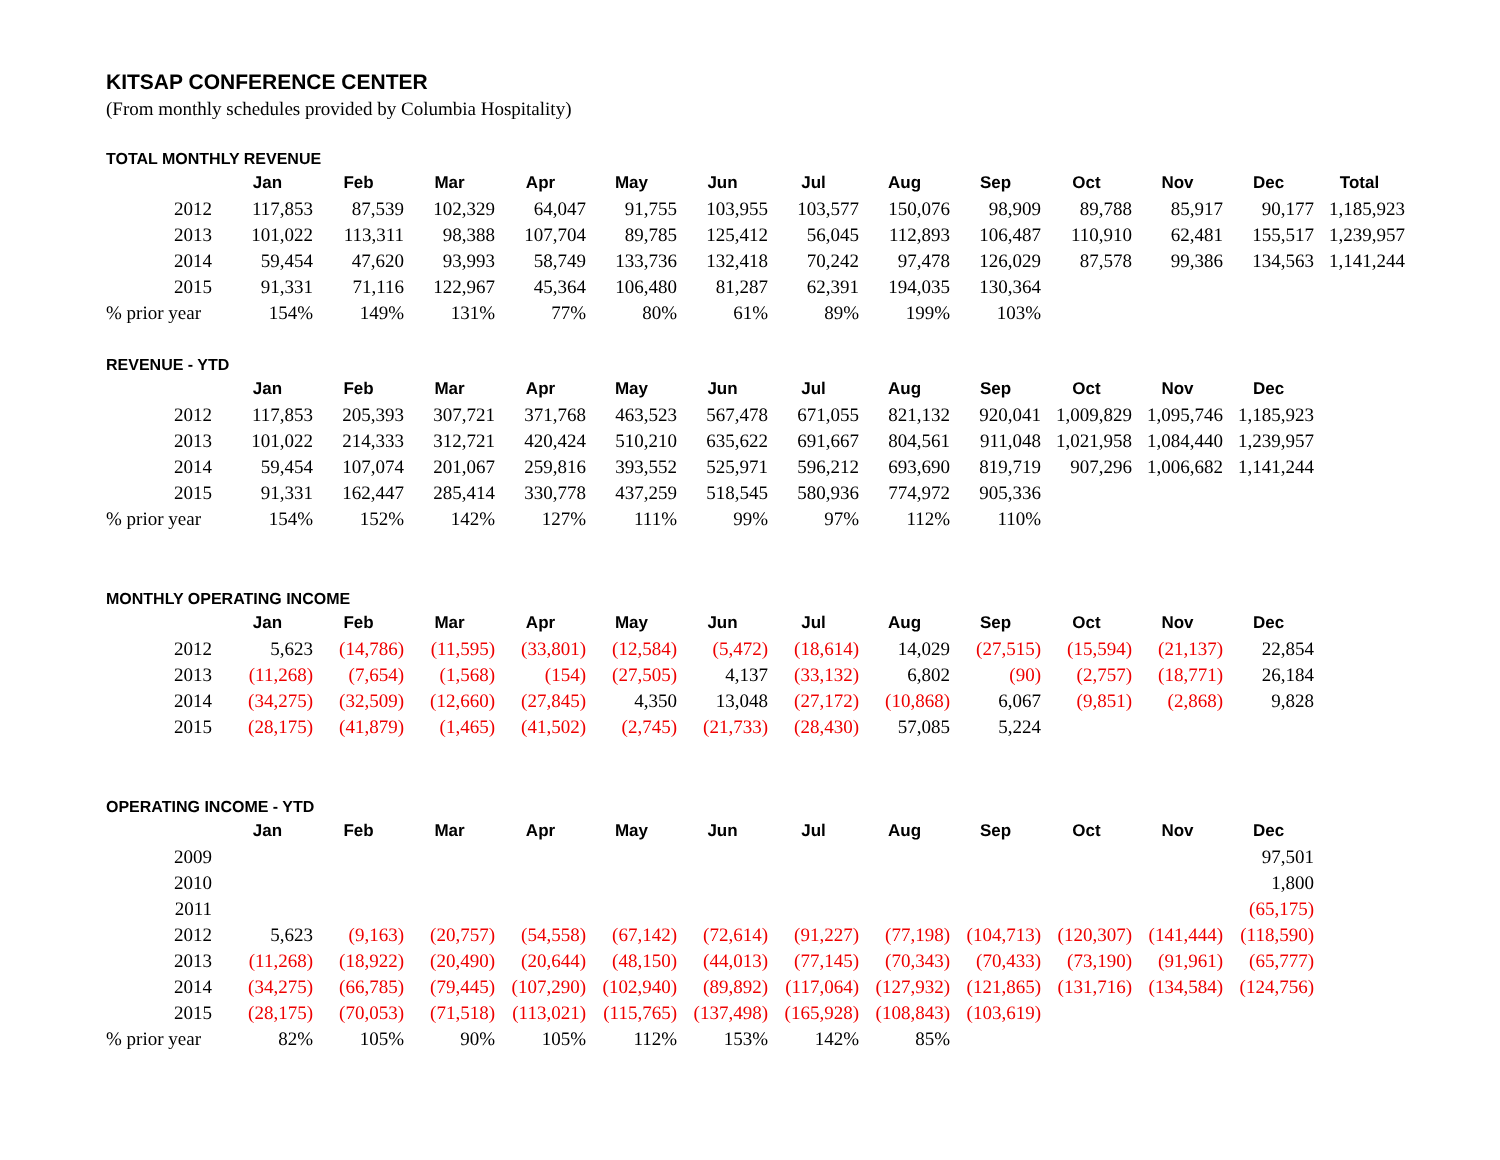KITSAP CONFERENCE CENTER
(From monthly schedules provided by Columbia Hospitality)
TOTAL MONTHLY REVENUE
| | | Jan | Feb | Mar | Apr | May | Jun | Jul | Aug | Sep | Oct | Nov | Dec | Total |
| | 2012 | 117,853 | 87,539 | 102,329 | 64,047 | 91,755 | 103,955 | 103,577 | 150,076 | 98,909 | 89,788 | 85,917 | 90,177 | 1,185,923 |
| | 2013 | 101,022 | 113,311 | 98,388 | 107,704 | 89,785 | 125,412 | 56,045 | 112,893 | 106,487 | 110,910 | 62,481 | 155,517 | 1,239,957 |
| | 2014 | 59,454 | 47,620 | 93,993 | 58,749 | 133,736 | 132,418 | 70,242 | 97,478 | 126,029 | 87,578 | 99,386 | 134,563 | 1,141,244 |
| | 2015 | 91,331 | 71,116 | 122,967 | 45,364 | 106,480 | 81,287 | 62,391 | 194,035 | 130,364 | | | | |
| % prior year | | 154% | 149% | 131% | 77% | 80% | 61% | 89% | 199% | 103% | | | | |
REVENUE - YTD
| | | Jan | Feb | Mar | Apr | May | Jun | Jul | Aug | Sep | Oct | Nov | Dec |
| | 2012 | 117,853 | 205,393 | 307,721 | 371,768 | 463,523 | 567,478 | 671,055 | 821,132 | 920,041 | 1,009,829 | 1,095,746 | 1,185,923 |
| | 2013 | 101,022 | 214,333 | 312,721 | 420,424 | 510,210 | 635,622 | 691,667 | 804,561 | 911,048 | 1,021,958 | 1,084,440 | 1,239,957 |
| | 2014 | 59,454 | 107,074 | 201,067 | 259,816 | 393,552 | 525,971 | 596,212 | 693,690 | 819,719 | 907,296 | 1,006,682 | 1,141,244 |
| | 2015 | 91,331 | 162,447 | 285,414 | 330,778 | 437,259 | 518,545 | 580,936 | 774,972 | 905,336 | | | |
| % prior year | | 154% | 152% | 142% | 127% | 111% | 99% | 97% | 112% | 110% | | | |
MONTHLY OPERATING INCOME
| | | Jan | Feb | Mar | Apr | May | Jun | Jul | Aug | Sep | Oct | Nov | Dec |
| | 2012 | 5,623 | (14,786) | (11,595) | (33,801) | (12,584) | (5,472) | (18,614) | 14,029 | (27,515) | (15,594) | (21,137) | 22,854 |
| | 2013 | (11,268) | (7,654) | (1,568) | (154) | (27,505) | 4,137 | (33,132) | 6,802 | (90) | (2,757) | (18,771) | 26,184 |
| | 2014 | (34,275) | (32,509) | (12,660) | (27,845) | 4,350 | 13,048 | (27,172) | (10,868) | 6,067 | (9,851) | (2,868) | 9,828 |
| | 2015 | (28,175) | (41,879) | (1,465) | (41,502) | (2,745) | (21,733) | (28,430) | 57,085 | 5,224 | | | |
OPERATING INCOME - YTD
| | | Jan | Feb | Mar | Apr | May | Jun | Jul | Aug | Sep | Oct | Nov | Dec |
| | 2009 | | | | | | | | | | | | 97,501 |
| | 2010 | | | | | | | | | | | | 1,800 |
| | 2011 | | | | | | | | | | | | (65,175) |
| | 2012 | 5,623 | (9,163) | (20,757) | (54,558) | (67,142) | (72,614) | (91,227) | (77,198) | (104,713) | (120,307) | (141,444) | (118,590) |
| | 2013 | (11,268) | (18,922) | (20,490) | (20,644) | (48,150) | (44,013) | (77,145) | (70,343) | (70,433) | (73,190) | (91,961) | (65,777) |
| | 2014 | (34,275) | (66,785) | (79,445) | (107,290) | (102,940) | (89,892) | (117,064) | (127,932) | (121,865) | (131,716) | (134,584) | (124,756) |
| | 2015 | (28,175) | (70,053) | (71,518) | (113,021) | (115,765) | (137,498) | (165,928) | (108,843) | (103,619) | | | |
| % prior year | | 82% | 105% | 90% | 105% | 112% | 153% | 142% | 85% | | | | |